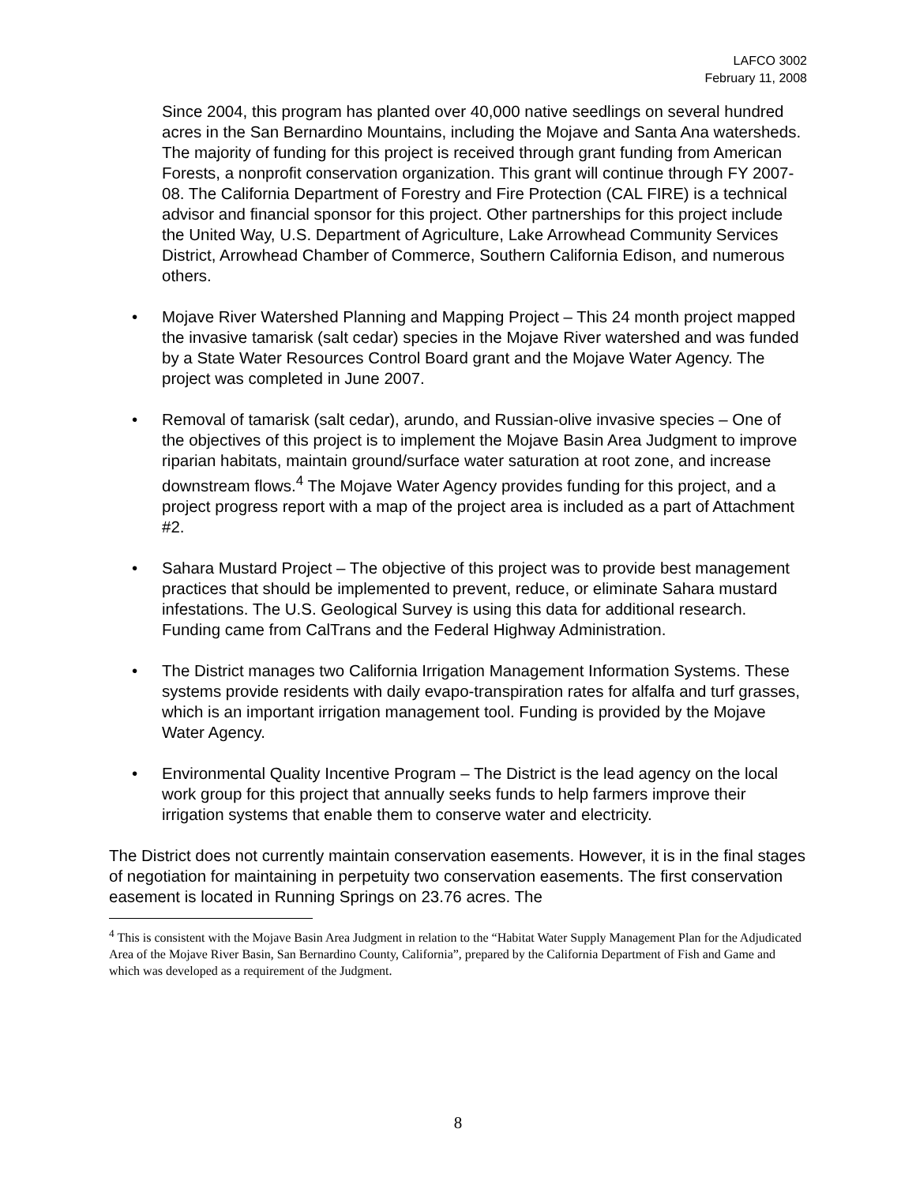LAFCO 3002
February 11, 2008
Since 2004, this program has planted over 40,000 native seedlings on several hundred acres in the San Bernardino Mountains, including the Mojave and Santa Ana watersheds. The majority of funding for this project is received through grant funding from American Forests, a nonprofit conservation organization. This grant will continue through FY 2007-08. The California Department of Forestry and Fire Protection (CAL FIRE) is a technical advisor and financial sponsor for this project. Other partnerships for this project include the United Way, U.S. Department of Agriculture, Lake Arrowhead Community Services District, Arrowhead Chamber of Commerce, Southern California Edison, and numerous others.
• Mojave River Watershed Planning and Mapping Project – This 24 month project mapped the invasive tamarisk (salt cedar) species in the Mojave River watershed and was funded by a State Water Resources Control Board grant and the Mojave Water Agency. The project was completed in June 2007.
• Removal of tamarisk (salt cedar), arundo, and Russian-olive invasive species – One of the objectives of this project is to implement the Mojave Basin Area Judgment to improve riparian habitats, maintain ground/surface water saturation at root zone, and increase downstream flows.<sup>4</sup> The Mojave Water Agency provides funding for this project, and a project progress report with a map of the project area is included as a part of Attachment #2.
• Sahara Mustard Project – The objective of this project was to provide best management practices that should be implemented to prevent, reduce, or eliminate Sahara mustard infestations. The U.S. Geological Survey is using this data for additional research. Funding came from CalTrans and the Federal Highway Administration.
• The District manages two California Irrigation Management Information Systems. These systems provide residents with daily evapo-transpiration rates for alfalfa and turf grasses, which is an important irrigation management tool. Funding is provided by the Mojave Water Agency.
• Environmental Quality Incentive Program – The District is the lead agency on the local work group for this project that annually seeks funds to help farmers improve their irrigation systems that enable them to conserve water and electricity.
The District does not currently maintain conservation easements. However, it is in the final stages of negotiation for maintaining in perpetuity two conservation easements. The first conservation easement is located in Running Springs on 23.76 acres. The
<sup>4</sup> This is consistent with the Mojave Basin Area Judgment in relation to the “Habitat Water Supply Management Plan for the Adjudicated Area of the Mojave River Basin, San Bernardino County, California”, prepared by the California Department of Fish and Game and which was developed as a requirement of the Judgment.
8